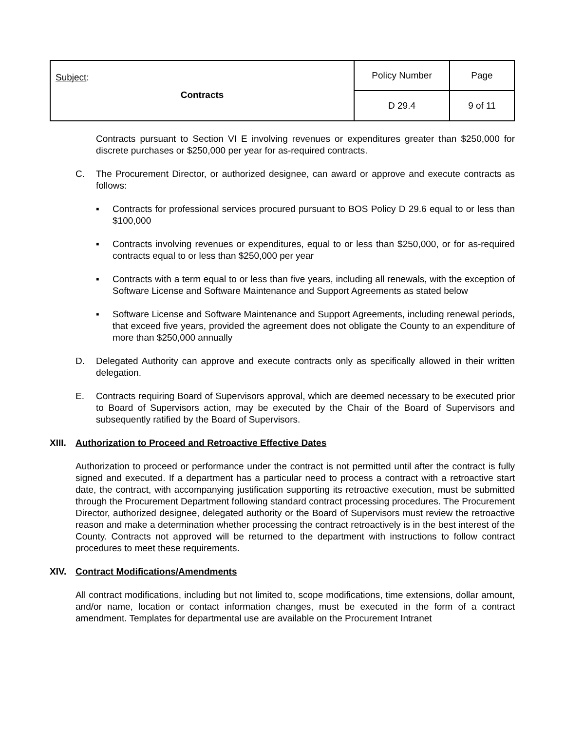| Subject : Contracts | Policy Number | Page |
| | D 29.4 | 9 of 11 |
Contracts pursuant to Section VI E involving revenues or expenditures greater than $250,000 for discrete purchases or $250,000 per year for as-required contracts.
C. The Procurement Director, or authorized designee, can award or approve and execute contracts as follows:
▪ Contracts for professional services procured pursuant to BOS Policy D 29.6 equal to or less than $100,000
▪ Contracts involving revenues or expenditures, equal to or less than $250,000, or for as-required contracts equal to or less than $250,000 per year
▪ Contracts with a term equal to or less than five years, including all renewals, with the exception of Software License and Software Maintenance and Support Agreements as stated below
▪ Software License and Software Maintenance and Support Agreements, including renewal periods, that exceed five years, provided the agreement does not obligate the County to an expenditure of more than $250,000 annually
D. Delegated Authority can approve and execute contracts only as specifically allowed in their written delegation.
E. Contracts requiring Board of Supervisors approval, which are deemed necessary to be executed prior to Board of Supervisors action, may be executed by the Chair of the Board of Supervisors and subsequently ratified by the Board of Supervisors.
XIII.
Authorization to Proceed and Retroactive Effective Dates
Authorization to proceed or performance under the contract is not permitted until after the contract is fully signed and executed. If a department has a particular need to process a contract with a retroactive start date, the contract, with accompanying justification supporting its retroactive execution, must be submitted through the Procurement Department following standard contract processing procedures. The Procurement Director, authorized designee, delegated authority or the Board of Supervisors must review the retroactive reason and make a determination whether processing the contract retroactively is in the best interest of the County. Contracts not approved will be returned to the department with instructions to follow contract procedures to meet these requirements.
XIV. Contract Modifications/Amendments
All contract modifications, including but not limited to, scope modifications, time extensions, dollar amount, and/or name, location or contact information changes, must be executed in the form of a contract amendment. Templates for departmental use are available on the Procurement Intranet